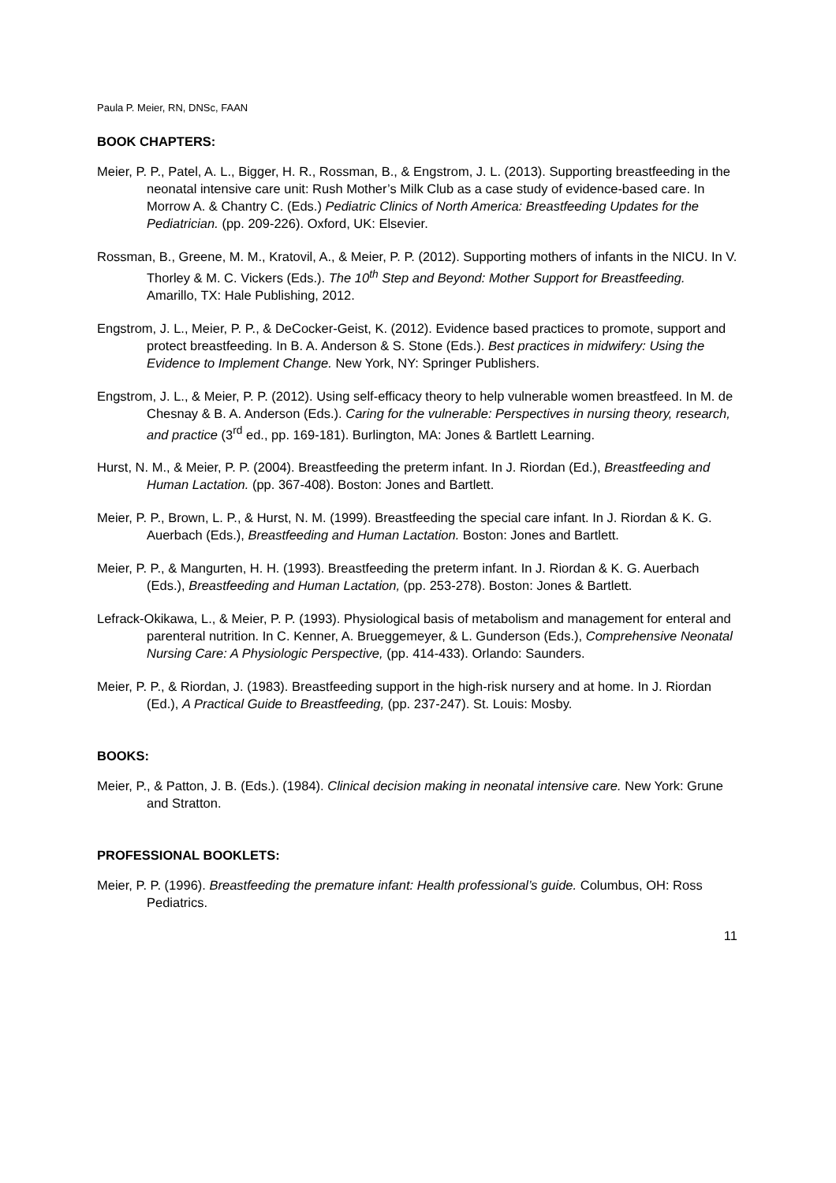Paula P. Meier, RN, DNSc, FAAN
BOOK CHAPTERS:
Meier, P. P., Patel, A. L., Bigger, H. R., Rossman, B., & Engstrom, J. L. (2013). Supporting breastfeeding in the neonatal intensive care unit: Rush Mother’s Milk Club as a case study of evidence-based care. In Morrow A. & Chantry C. (Eds.) Pediatric Clinics of North America: Breastfeeding Updates for the Pediatrician. (pp. 209-226). Oxford, UK: Elsevier.
Rossman, B., Greene, M. M., Kratovil, A., & Meier, P. P. (2012). Supporting mothers of infants in the NICU. In V. Thorley & M. C. Vickers (Eds.). The 10<sup>th</sup> Step and Beyond: Mother Support for Breastfeeding. Amarillo, TX: Hale Publishing, 2012.
Engstrom, J. L., Meier, P. P., & DeCocker-Geist, K. (2012). Evidence based practices to promote, support and protect breastfeeding. In B. A. Anderson & S. Stone (Eds.). Best practices in midwifery: Using the Evidence to Implement Change. New York, NY: Springer Publishers.
Engstrom, J. L., & Meier, P. P. (2012). Using self-efficacy theory to help vulnerable women breastfeed. In M. de Chesnay & B. A. Anderson (Eds.). Caring for the vulnerable: Perspectives in nursing theory, research, and practice (3<sup>rd</sup> ed., pp. 169-181). Burlington, MA: Jones & Bartlett Learning.
Hurst, N. M., & Meier, P. P. (2004). Breastfeeding the preterm infant. In J. Riordan (Ed.), Breastfeeding and Human Lactation. (pp. 367-408). Boston: Jones and Bartlett.
Meier, P. P., Brown, L. P., & Hurst, N. M. (1999). Breastfeeding the special care infant. In J. Riordan & K. G. Auerbach (Eds.), Breastfeeding and Human Lactation. Boston: Jones and Bartlett.
Meier, P. P., & Mangurten, H. H. (1993). Breastfeeding the preterm infant. In J. Riordan & K. G. Auerbach (Eds.), Breastfeeding and Human Lactation, (pp. 253-278). Boston: Jones & Bartlett.
Lefrack-Okikawa, L., & Meier, P. P. (1993). Physiological basis of metabolism and management for enteral and parenteral nutrition. In C. Kenner, A. Brueggemeyer, & L. Gunderson (Eds.), Comprehensive Neonatal Nursing Care: A Physiologic Perspective, (pp. 414-433). Orlando: Saunders.
Meier, P. P., & Riordan, J. (1983). Breastfeeding support in the high-risk nursery and at home. In J. Riordan (Ed.), A Practical Guide to Breastfeeding, (pp. 237-247). St. Louis: Mosby.
BOOKS:
Meier, P., & Patton, J. B. (Eds.). (1984). Clinical decision making in neonatal intensive care. New York: Grune and Stratton.
PROFESSIONAL BOOKLETS:
Meier, P. P. (1996). Breastfeeding the premature infant: Health professional’s guide. Columbus, OH: Ross Pediatrics.
11